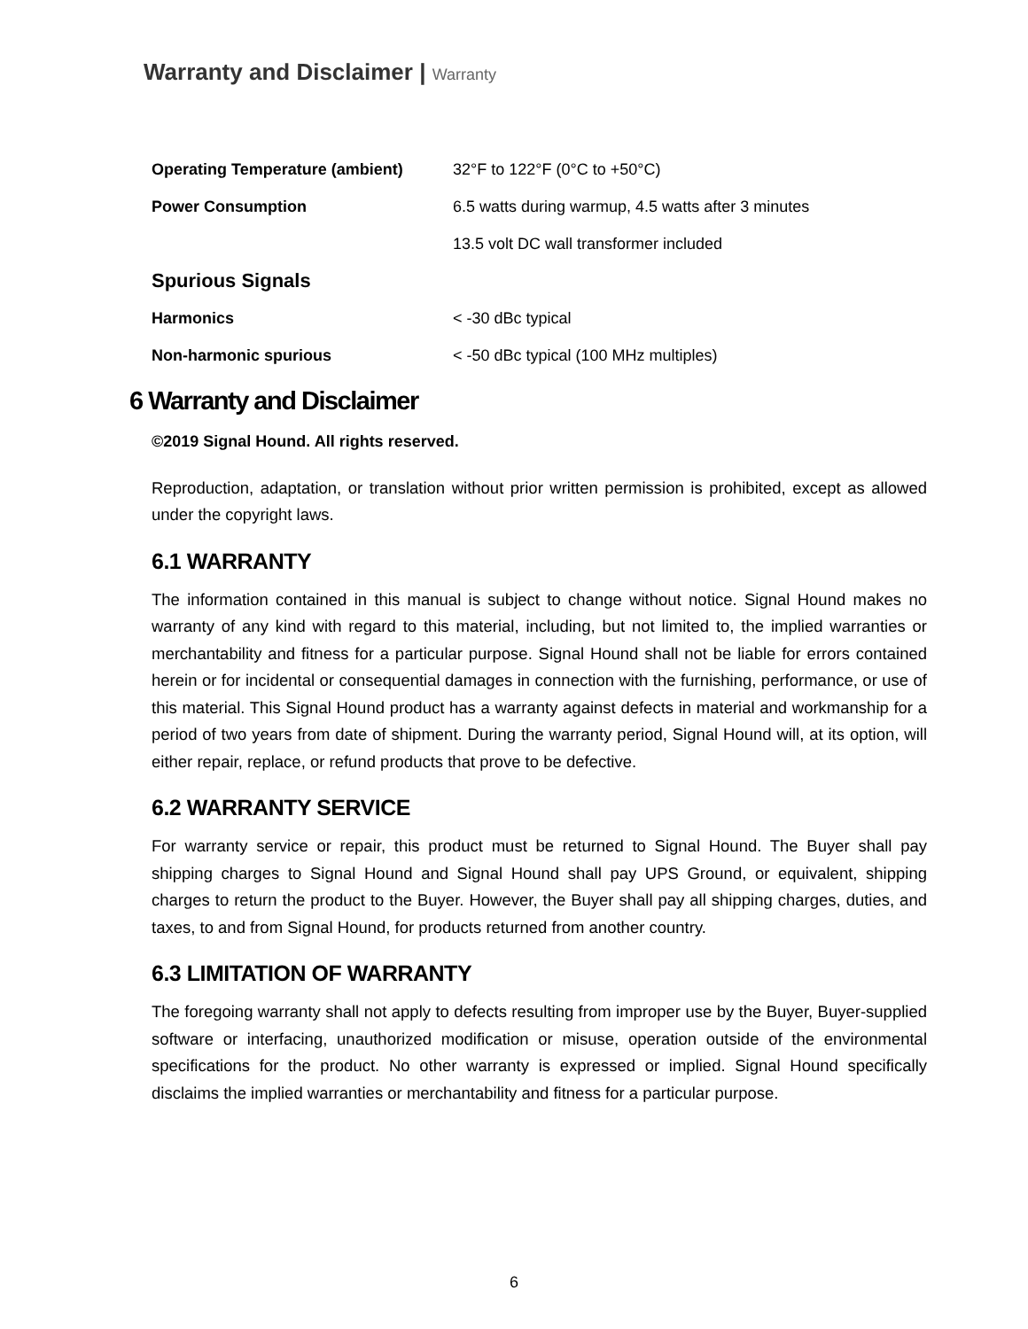Warranty and Disclaimer | Warranty
| Operating Temperature (ambient) | 32°F to 122°F (0°C to +50°C) |
| Power Consumption | 6.5 watts during warmup, 4.5 watts after 3 minutes |
| | 13.5 volt DC wall transformer included |
| Spurious Signals | |
| Harmonics | < -30 dBc typical |
| Non-harmonic spurious | < -50 dBc typical (100 MHz multiples) |
6 Warranty and Disclaimer
©2019 Signal Hound. All rights reserved.
Reproduction, adaptation, or translation without prior written permission is prohibited, except as allowed under the copyright laws.
6.1 WARRANTY
The information contained in this manual is subject to change without notice. Signal Hound makes no warranty of any kind with regard to this material, including, but not limited to, the implied warranties or merchantability and fitness for a particular purpose. Signal Hound shall not be liable for errors contained herein or for incidental or consequential damages in connection with the furnishing, performance, or use of this material. This Signal Hound product has a warranty against defects in material and workmanship for a period of two years from date of shipment. During the warranty period, Signal Hound will, at its option, will either repair, replace, or refund products that prove to be defective.
6.2 WARRANTY SERVICE
For warranty service or repair, this product must be returned to Signal Hound. The Buyer shall pay shipping charges to Signal Hound and Signal Hound shall pay UPS Ground, or equivalent, shipping charges to return the product to the Buyer. However, the Buyer shall pay all shipping charges, duties, and taxes, to and from Signal Hound, for products returned from another country.
6.3 LIMITATION OF WARRANTY
The foregoing warranty shall not apply to defects resulting from improper use by the Buyer, Buyer-supplied software or interfacing, unauthorized modification or misuse, operation outside of the environmental specifications for the product. No other warranty is expressed or implied. Signal Hound specifically disclaims the implied warranties or merchantability and fitness for a particular purpose.
6